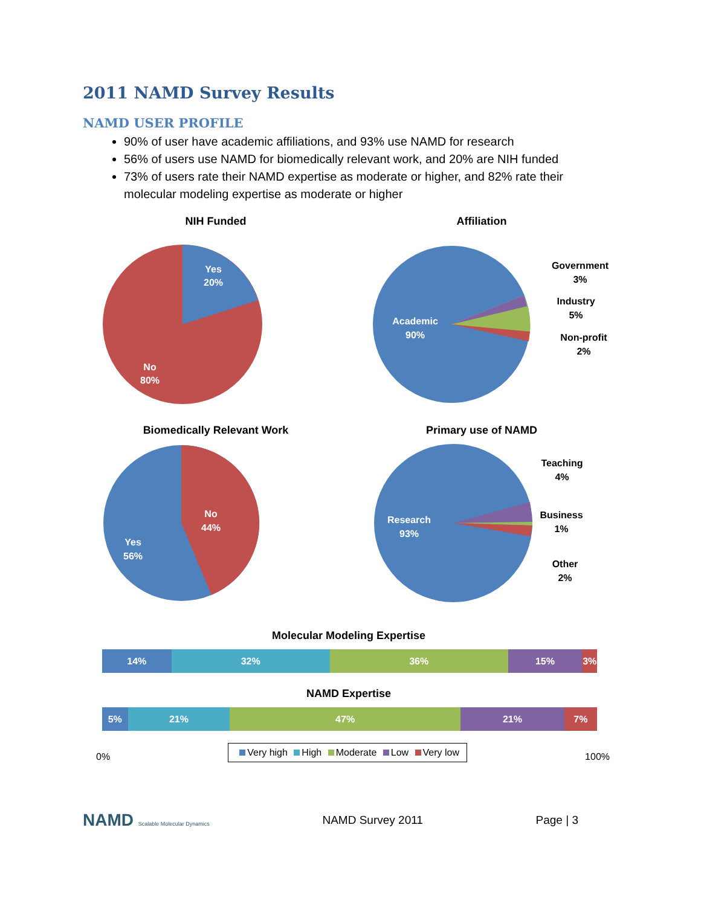2011 NAMD Survey Results
NAMD USER PROFILE
90% of user have academic affiliations, and 93% use NAMD for research
56% of users use NAMD for biomedically relevant work, and 20% are NIH funded
73% of users rate their NAMD expertise as moderate or higher, and 82% rate their molecular modeling expertise as moderate or higher
NIH Funded
Yes
20%
No
80%
Affiliation
Academic
90%
Government
3%
Industry
5%
Non-profit
2%
Biomedically Relevant Work
No
44%
Yes
56%
Primary use of NAMD
Research
93%
Teaching
4%
Business
1%
Other
2%
Molecular Modeling Expertise
14% 32% 36% 15% 3%
NAMD Expertise
5% 21% 47% 21% 7%
0% Very high High Moderate Low Very low 100%
NAMD Scalable Molecular Dynamics NAMD Survey 2011 Page | 3